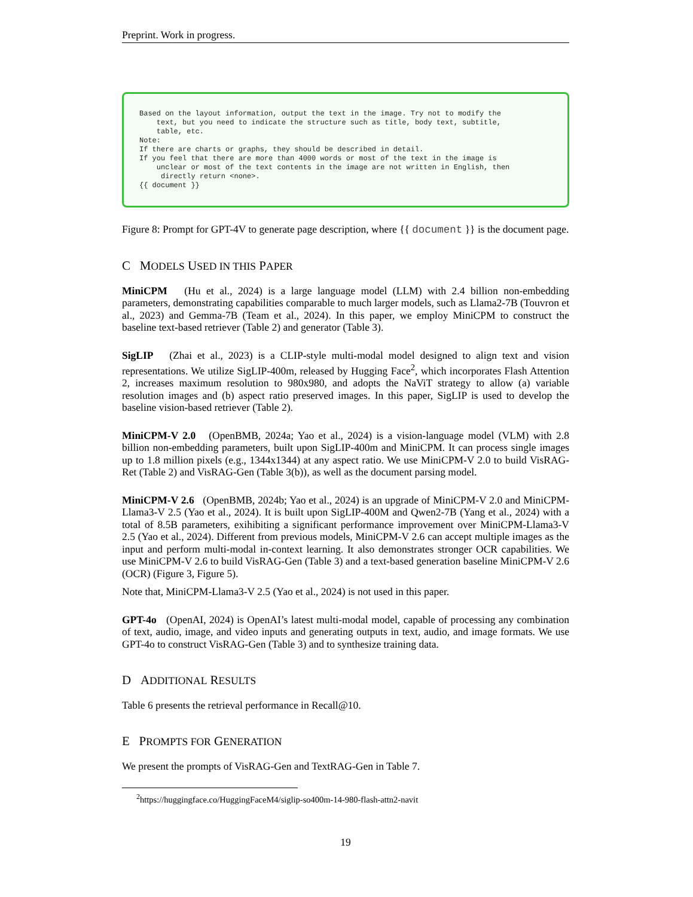Preprint. Work in progress.
Based on the layout information, output the text in the image. Try not to modify the text, but you need to indicate the structure such as title, body text, subtitle, table, etc. Note: If there are charts or graphs, they should be described in detail. If you feel that there are more than 4000 words or most of the text in the image is unclear or most of the text contents in the image are not written in English, then directly return <none>. {{ document }}
Figure 8: Prompt for GPT-4V to generate page description, where {{ document }} is the document page.
C MODELS USED IN THIS PAPER
MiniCPM (Hu et al., 2024) is a large language model (LLM) with 2.4 billion non-embedding parameters, demonstrating capabilities comparable to much larger models, such as Llama2-7B (Touvron et al., 2023) and Gemma-7B (Team et al., 2024). In this paper, we employ MiniCPM to construct the baseline text-based retriever (Table 2) and generator (Table 3).
SigLIP (Zhai et al., 2023) is a CLIP-style multi-modal model designed to align text and vision representations. We utilize SigLIP-400m, released by Hugging Face<sup>2</sup>, which incorporates Flash Attention 2, increases maximum resolution to 980x980, and adopts the NaViT strategy to allow (a) variable resolution images and (b) aspect ratio preserved images. In this paper, SigLIP is used to develop the baseline vision-based retriever (Table 2).
MiniCPM-V 2.0 (OpenBMB, 2024a; Yao et al., 2024) is a vision-language model (VLM) with 2.8 billion non-embedding parameters, built upon SigLIP-400m and MiniCPM. It can process single images up to 1.8 million pixels (e.g., 1344x1344) at any aspect ratio. We use MiniCPM-V 2.0 to build VisRAG-Ret (Table 2) and VisRAG-Gen (Table 3(b)), as well as the document parsing model.
MiniCPM-V 2.6 (OpenBMB, 2024b; Yao et al., 2024) is an upgrade of MiniCPM-V 2.0 and MiniCPM-Llama3-V 2.5 (Yao et al., 2024). It is built upon SigLIP-400M and Qwen2-7B (Yang et al., 2024) with a total of 8.5B parameters, exihibiting a significant performance improvement over MiniCPM-Llama3-V 2.5 (Yao et al., 2024). Different from previous models, MiniCPM-V 2.6 can accept multiple images as the input and perform multi-modal in-context learning. It also demonstrates stronger OCR capabilities. We use MiniCPM-V 2.6 to build VisRAG-Gen (Table 3) and a text-based generation baseline MiniCPM-V 2.6 (OCR) (Figure 3, Figure 5).
Note that, MiniCPM-Llama3-V 2.5 (Yao et al., 2024) is not used in this paper.
GPT-4o (OpenAI, 2024) is OpenAI’s latest multi-modal model, capable of processing any combination of text, audio, image, and video inputs and generating outputs in text, audio, and image formats. We use GPT-4o to construct VisRAG-Gen (Table 3) and to synthesize training data.
D ADDITIONAL RESULTS
Table 6 presents the retrieval performance in Recall@10.
E PROMPTS FOR GENERATION
We present the prompts of VisRAG-Gen and TextRAG-Gen in Table 7.
<sup>2</sup> https://huggingface.co/HuggingFaceM4/siglip-so400m-14-980-flash-attn2-navit
19